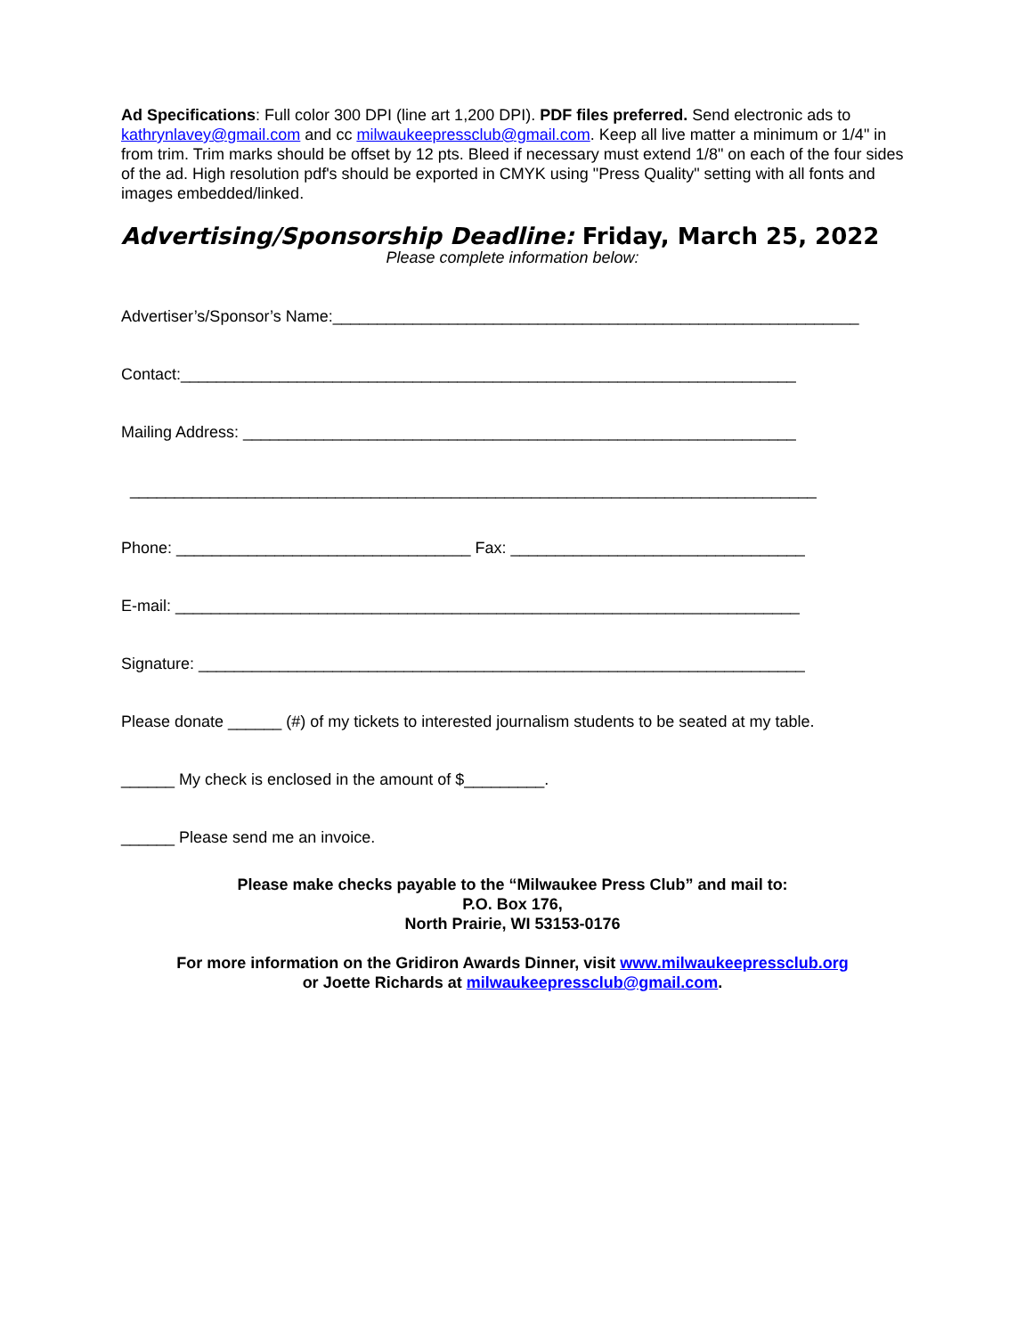Ad Specifications: Full color 300 DPI (line art 1,200 DPI). PDF files preferred. Send electronic ads to kathrynlavey@gmail.com and cc milwaukeepressclub@gmail.com. Keep all live matter a minimum or 1/4" in from trim. Trim marks should be offset by 12 pts. Bleed if necessary must extend 1/8" on each of the four sides of the ad. High resolution pdf's should be exported in CMYK using "Press Quality" setting with all fonts and images embedded/linked.
Advertising/Sponsorship Deadline: Friday, March 25, 2022
Please complete information below:
Advertiser’s/Sponsor’s Name:___________________________________________________________
Contact:_____________________________________________________________________
Mailing Address: ______________________________________________________________
_____________________________________________________________________________
Phone: _________________________________ Fax: _________________________________
E-mail: ______________________________________________________________________
Signature: ____________________________________________________________________
Please donate ______ (#) of my tickets to interested journalism students to be seated at my table.
______ My check is enclosed in the amount of $_________.
______ Please send me an invoice.
Please make checks payable to the “Milwaukee Press Club” and mail to:
P.O. Box 176,
North Prairie, WI 53153-0176
For more information on the Gridiron Awards Dinner, visit www.milwaukeepressclub.org
or Joette Richards at milwaukeepressclub@gmail.com.